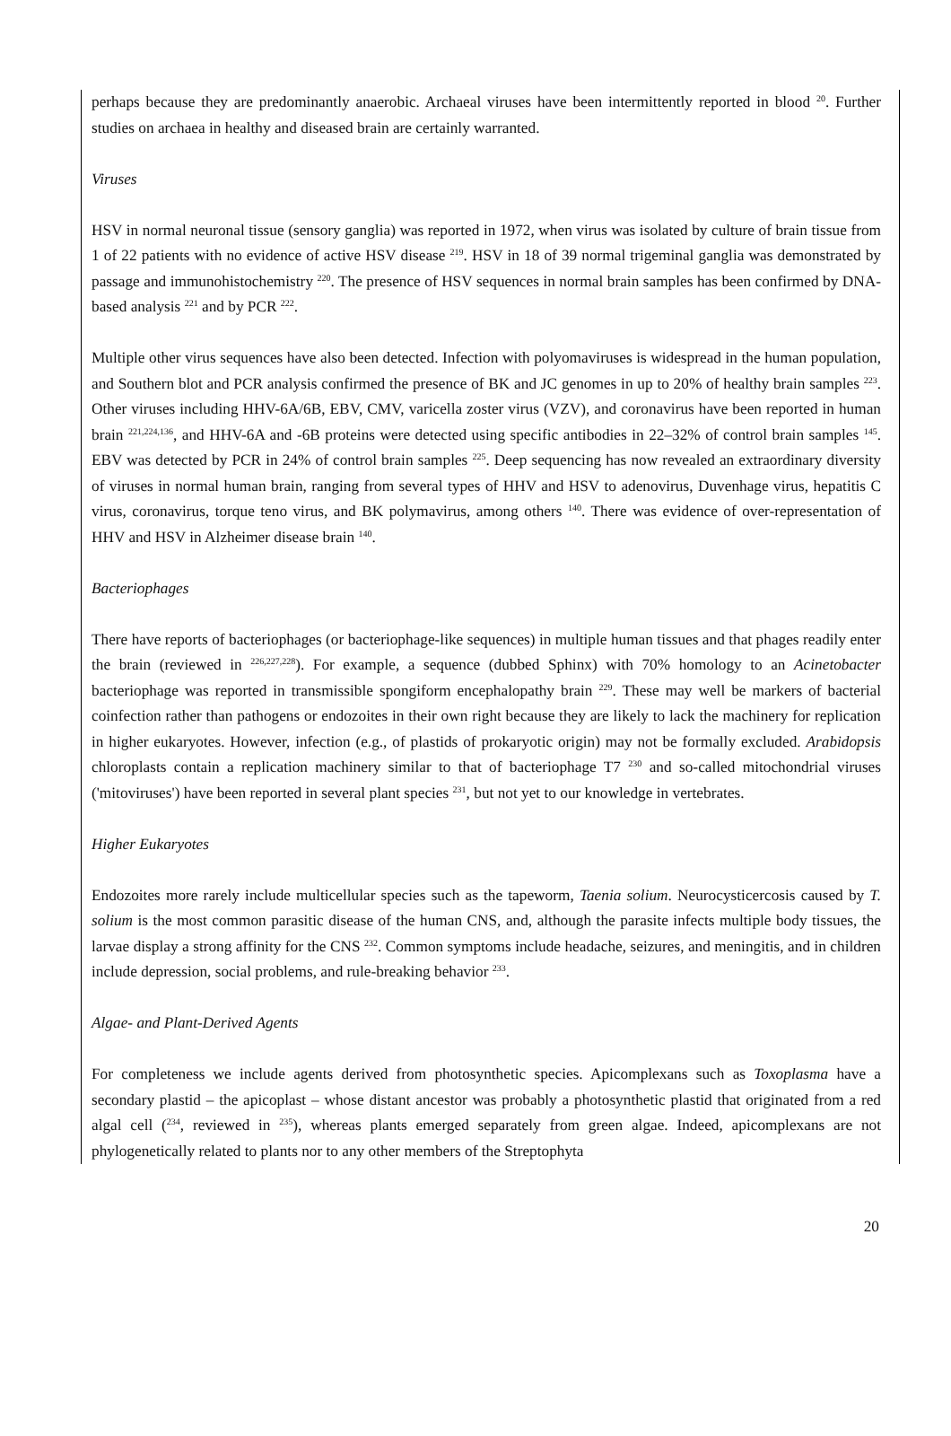perhaps because they are predominantly anaerobic. Archaeal viruses have been intermittently reported in blood <sup>20</sup>. Further studies on archaea in healthy and diseased brain are certainly warranted.
Viruses
HSV in normal neuronal tissue (sensory ganglia) was reported in 1972, when virus was isolated by culture of brain tissue from 1 of 22 patients with no evidence of active HSV disease <sup>219</sup>. HSV in 18 of 39 normal trigeminal ganglia was demonstrated by passage and immunohistochemistry <sup>220</sup>. The presence of HSV sequences in normal brain samples has been confirmed by DNA-based analysis <sup>221</sup> and by PCR <sup>222</sup>.
Multiple other virus sequences have also been detected. Infection with polyomaviruses is widespread in the human population, and Southern blot and PCR analysis confirmed the presence of BK and JC genomes in up to 20% of healthy brain samples <sup>223</sup>. Other viruses including HHV-6A/6B, EBV, CMV, varicella zoster virus (VZV), and coronavirus have been reported in human brain <sup>221,224,136</sup>, and HHV-6A and -6B proteins were detected using specific antibodies in 22–32% of control brain samples <sup>145</sup>. EBV was detected by PCR in 24% of control brain samples <sup>225</sup>. Deep sequencing has now revealed an extraordinary diversity of viruses in normal human brain, ranging from several types of HHV and HSV to adenovirus, Duvenhage virus, hepatitis C virus, coronavirus, torque teno virus, and BK polymavirus, among others <sup>140</sup>. There was evidence of over-representation of HHV and HSV in Alzheimer disease brain <sup>140</sup>.
Bacteriophages
There have reports of bacteriophages (or bacteriophage-like sequences) in multiple human tissues and that phages readily enter the brain (reviewed in <sup>226,227,228</sup>). For example, a sequence (dubbed Sphinx) with 70% homology to an Acinetobacter bacteriophage was reported in transmissible spongiform encephalopathy brain <sup>229</sup>. These may well be markers of bacterial coinfection rather than pathogens or endozoites in their own right because they are likely to lack the machinery for replication in higher eukaryotes. However, infection (e.g., of plastids of prokaryotic origin) may not be formally excluded. Arabidopsis chloroplasts contain a replication machinery similar to that of bacteriophage T7 <sup>230</sup> and so-called mitochondrial viruses ('mitoviruses') have been reported in several plant species <sup>231</sup>, but not yet to our knowledge in vertebrates.
Higher Eukaryotes
Endozoites more rarely include multicellular species such as the tapeworm, Taenia solium. Neurocysticercosis caused by T. solium is the most common parasitic disease of the human CNS, and, although the parasite infects multiple body tissues, the larvae display a strong affinity for the CNS <sup>232</sup>. Common symptoms include headache, seizures, and meningitis, and in children include depression, social problems, and rule-breaking behavior <sup>233</sup>.
Algae- and Plant-Derived Agents
For completeness we include agents derived from photosynthetic species. Apicomplexans such as Toxoplasma have a secondary plastid – the apicoplast – whose distant ancestor was probably a photosynthetic plastid that originated from a red algal cell (<sup>234</sup>, reviewed in <sup>235</sup>), whereas plants emerged separately from green algae. Indeed, apicomplexans are not phylogenetically related to plants nor to any other members of the Streptophyta
20